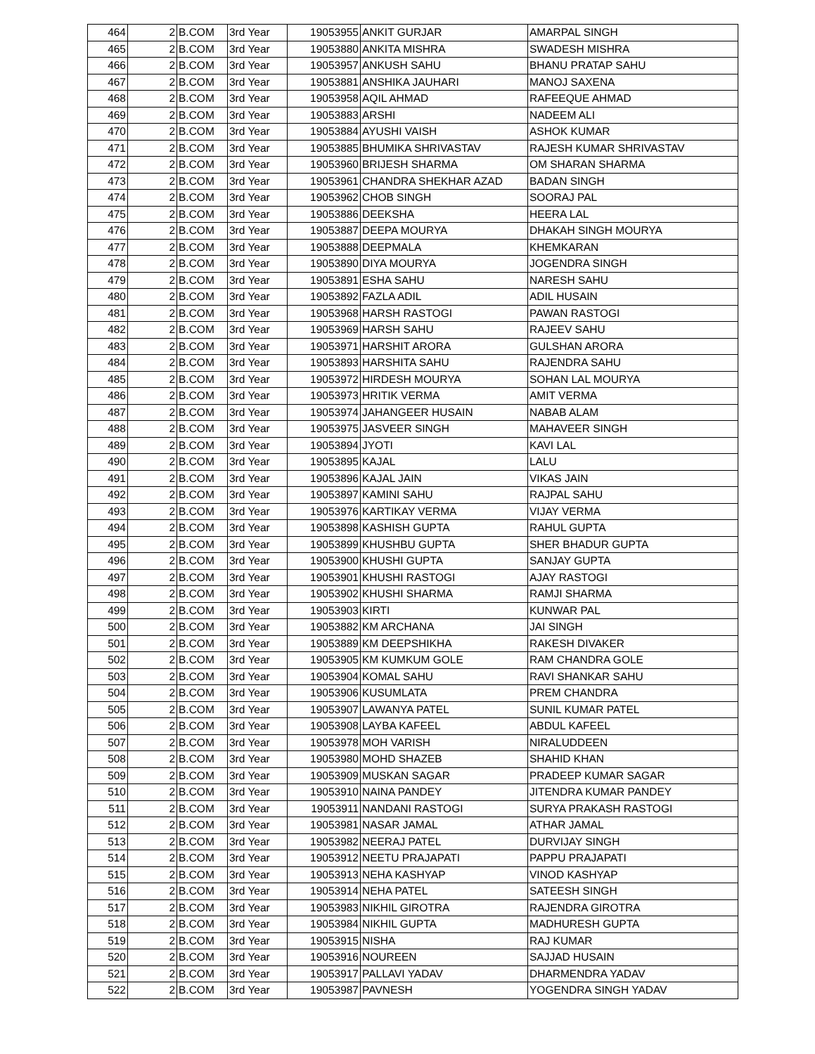| 464 | 2 | B.COM | 3rd Year | 19053955 | ANKIT GURJAR | AMARPAL SINGH |
| 465 | 2 | B.COM | 3rd Year | 19053880 | ANKITA MISHRA | SWADESH MISHRA |
| 466 | 2 | B.COM | 3rd Year | 19053957 | ANKUSH SAHU | BHANU PRATAP SAHU |
| 467 | 2 | B.COM | 3rd Year | 19053881 | ANSHIKA JAUHARI | MANOJ SAXENA |
| 468 | 2 | B.COM | 3rd Year | 19053958 | AQIL AHMAD | RAFEEQUE AHMAD |
| 469 | 2 | B.COM | 3rd Year | 19053883 | ARSHI | NADEEM ALI |
| 470 | 2 | B.COM | 3rd Year | 19053884 | AYUSHI VAISH | ASHOK KUMAR |
| 471 | 2 | B.COM | 3rd Year | 19053885 | BHUMIKA SHRIVASTAV | RAJESH KUMAR SHRIVASTAV |
| 472 | 2 | B.COM | 3rd Year | 19053960 | BRIJESH SHARMA | OM SHARAN SHARMA |
| 473 | 2 | B.COM | 3rd Year | 19053961 | CHANDRA SHEKHAR AZAD | BADAN SINGH |
| 474 | 2 | B.COM | 3rd Year | 19053962 | CHOB SINGH | SOORAJ PAL |
| 475 | 2 | B.COM | 3rd Year | 19053886 | DEEKSHA | HEERA LAL |
| 476 | 2 | B.COM | 3rd Year | 19053887 | DEEPA MOURYA | DHAKAH SINGH MOURYA |
| 477 | 2 | B.COM | 3rd Year | 19053888 | DEEPMALA | KHEMKARAN |
| 478 | 2 | B.COM | 3rd Year | 19053890 | DIYA MOURYA | JOGENDRA SINGH |
| 479 | 2 | B.COM | 3rd Year | 19053891 | ESHA SAHU | NARESH SAHU |
| 480 | 2 | B.COM | 3rd Year | 19053892 | FAZLA ADIL | ADIL HUSAIN |
| 481 | 2 | B.COM | 3rd Year | 19053968 | HARSH RASTOGI | PAWAN RASTOGI |
| 482 | 2 | B.COM | 3rd Year | 19053969 | HARSH SAHU | RAJEEV SAHU |
| 483 | 2 | B.COM | 3rd Year | 19053971 | HARSHIT ARORA | GULSHAN ARORA |
| 484 | 2 | B.COM | 3rd Year | 19053893 | HARSHITA SAHU | RAJENDRA SAHU |
| 485 | 2 | B.COM | 3rd Year | 19053972 | HIRDESH MOURYA | SOHAN LAL MOURYA |
| 486 | 2 | B.COM | 3rd Year | 19053973 | HRITIK VERMA | AMIT VERMA |
| 487 | 2 | B.COM | 3rd Year | 19053974 | JAHANGEER HUSAIN | NABAB ALAM |
| 488 | 2 | B.COM | 3rd Year | 19053975 | JASVEER SINGH | MAHAVEER SINGH |
| 489 | 2 | B.COM | 3rd Year | 19053894 | JYOTI | KAVI LAL |
| 490 | 2 | B.COM | 3rd Year | 19053895 | KAJAL | LALU |
| 491 | 2 | B.COM | 3rd Year | 19053896 | KAJAL JAIN | VIKAS JAIN |
| 492 | 2 | B.COM | 3rd Year | 19053897 | KAMINI SAHU | RAJPAL SAHU |
| 493 | 2 | B.COM | 3rd Year | 19053976 | KARTIKAY VERMA | VIJAY VERMA |
| 494 | 2 | B.COM | 3rd Year | 19053898 | KASHISH GUPTA | RAHUL GUPTA |
| 495 | 2 | B.COM | 3rd Year | 19053899 | KHUSHBU GUPTA | SHER BHADUR GUPTA |
| 496 | 2 | B.COM | 3rd Year | 19053900 | KHUSHI GUPTA | SANJAY GUPTA |
| 497 | 2 | B.COM | 3rd Year | 19053901 | KHUSHI RASTOGI | AJAY RASTOGI |
| 498 | 2 | B.COM | 3rd Year | 19053902 | KHUSHI SHARMA | RAMJI SHARMA |
| 499 | 2 | B.COM | 3rd Year | 19053903 | KIRTI | KUNWAR PAL |
| 500 | 2 | B.COM | 3rd Year | 19053882 | KM ARCHANA | JAI SINGH |
| 501 | 2 | B.COM | 3rd Year | 19053889 | KM DEEPSHIKHA | RAKESH DIVAKER |
| 502 | 2 | B.COM | 3rd Year | 19053905 | KM KUMKUM GOLE | RAM CHANDRA GOLE |
| 503 | 2 | B.COM | 3rd Year | 19053904 | KOMAL SAHU | RAVI SHANKAR SAHU |
| 504 | 2 | B.COM | 3rd Year | 19053906 | KUSUMLATA | PREM CHANDRA |
| 505 | 2 | B.COM | 3rd Year | 19053907 | LAWANYA PATEL | SUNIL KUMAR PATEL |
| 506 | 2 | B.COM | 3rd Year | 19053908 | LAYBA KAFEEL | ABDUL KAFEEL |
| 507 | 2 | B.COM | 3rd Year | 19053978 | MOH VARISH | NIRALUDDEEN |
| 508 | 2 | B.COM | 3rd Year | 19053980 | MOHD SHAZEB | SHAHID KHAN |
| 509 | 2 | B.COM | 3rd Year | 19053909 | MUSKAN SAGAR | PRADEEP KUMAR SAGAR |
| 510 | 2 | B.COM | 3rd Year | 19053910 | NAINA PANDEY | JITENDRA KUMAR PANDEY |
| 511 | 2 | B.COM | 3rd Year | 19053911 | NANDANI RASTOGI | SURYA PRAKASH RASTOGI |
| 512 | 2 | B.COM | 3rd Year | 19053981 | NASAR JAMAL | ATHAR JAMAL |
| 513 | 2 | B.COM | 3rd Year | 19053982 | NEERAJ PATEL | DURVIJAY SINGH |
| 514 | 2 | B.COM | 3rd Year | 19053912 | NEETU PRAJAPATI | PAPPU PRAJAPATI |
| 515 | 2 | B.COM | 3rd Year | 19053913 | NEHA KASHYAP | VINOD KASHYAP |
| 516 | 2 | B.COM | 3rd Year | 19053914 | NEHA PATEL | SATEESH SINGH |
| 517 | 2 | B.COM | 3rd Year | 19053983 | NIKHIL GIROTRA | RAJENDRA GIROTRA |
| 518 | 2 | B.COM | 3rd Year | 19053984 | NIKHIL GUPTA | MADHURESH GUPTA |
| 519 | 2 | B.COM | 3rd Year | 19053915 | NISHA | RAJ KUMAR |
| 520 | 2 | B.COM | 3rd Year | 19053916 | NOUREEN | SAJJAD HUSAIN |
| 521 | 2 | B.COM | 3rd Year | 19053917 | PALLAVI YADAV | DHARMENDRA YADAV |
| 522 | 2 | B.COM | 3rd Year | 19053987 | PAVNESH | YOGENDRA SINGH YADAV |